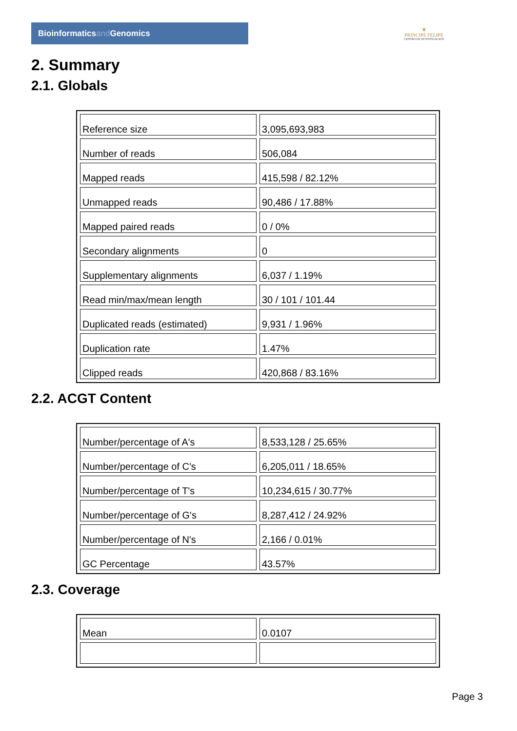Bioinformaticsand Genomics
♛
PRINCIPE FELIPE
CENTRO DE INVESTIGACION
2. Summary
2.1. Globals
| Reference size | 3,095,693,983 |
| Number of reads | 506,084 |
| Mapped reads | 415,598 / 82.12% |
| Unmapped reads | 90,486 / 17.88% |
| Mapped paired reads | 0 / 0% |
| Secondary alignments | 0 |
| Supplementary alignments | 6,037 / 1.19% |
| Read min/max/mean length | 30 / 101 / 101.44 |
| Duplicated reads (estimated) | 9,931 / 1.96% |
| Duplication rate | 1.47% |
| Clipped reads | 420,868 / 83.16% |
2.2. ACGT Content
| Number/percentage of A's | 8,533,128 / 25.65% |
| Number/percentage of C's | 6,205,011 / 18.65% |
| Number/percentage of T's | 10,234,615 / 30.77% |
| Number/percentage of G's | 8,287,412 / 24.92% |
| Number/percentage of N's | 2,166 / 0.01% |
| GC Percentage | 43.57% |
2.3. Coverage
| Mean | 0.0107 |
Page 3